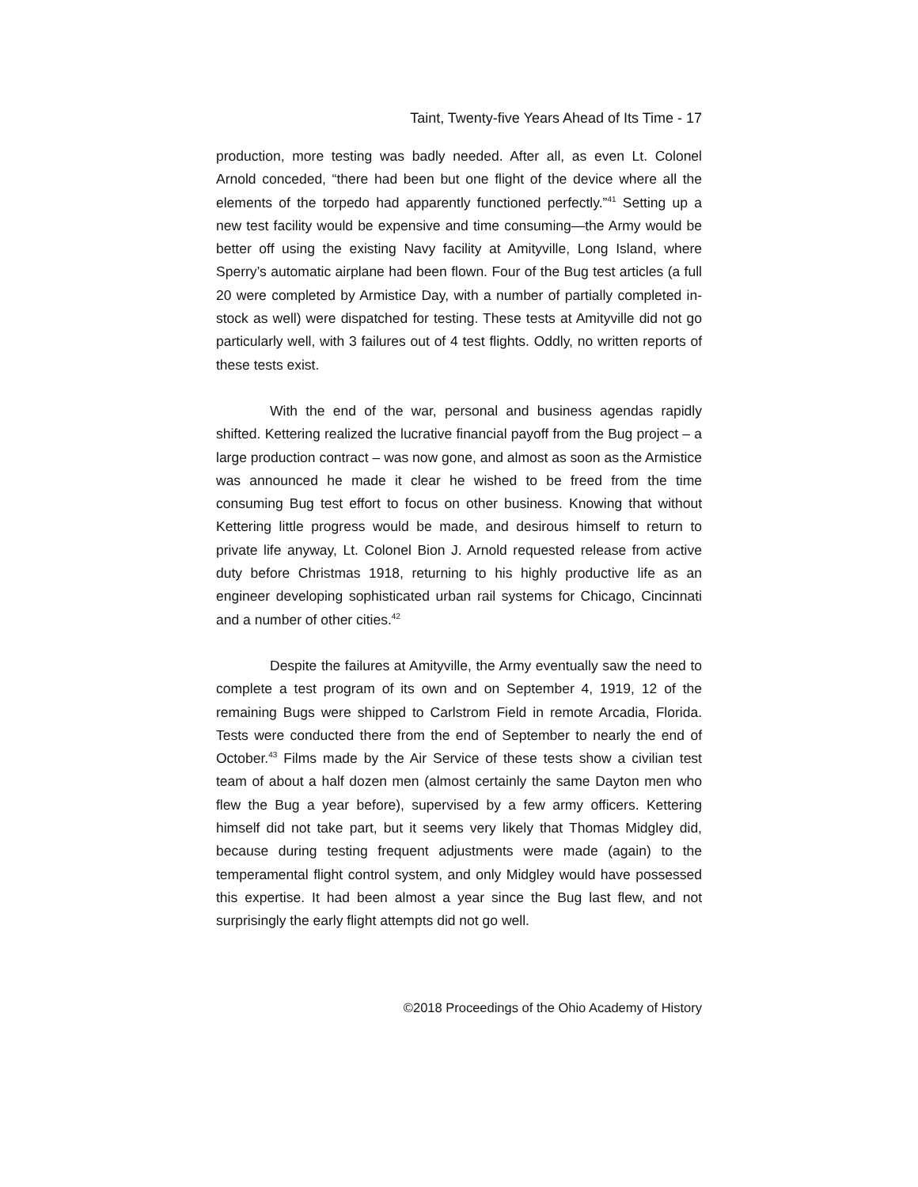Taint, Twenty-five Years Ahead of Its Time - 17
production, more testing was badly needed. After all, as even Lt. Colonel Arnold conceded, “there had been but one flight of the device where all the elements of the torpedo had apparently functioned perfectly.”<sup>41</sup> Setting up a new test facility would be expensive and time consuming—the Army would be better off using the existing Navy facility at Amityville, Long Island, where Sperry’s automatic airplane had been flown. Four of the Bug test articles (a full 20 were completed by Armistice Day, with a number of partially completed in-stock as well) were dispatched for testing. These tests at Amityville did not go particularly well, with 3 failures out of 4 test flights. Oddly, no written reports of these tests exist.
With the end of the war, personal and business agendas rapidly shifted. Kettering realized the lucrative financial payoff from the Bug project – a large production contract – was now gone, and almost as soon as the Armistice was announced he made it clear he wished to be freed from the time consuming Bug test effort to focus on other business. Knowing that without Kettering little progress would be made, and desirous himself to return to private life anyway, Lt. Colonel Bion J. Arnold requested release from active duty before Christmas 1918, returning to his highly productive life as an engineer developing sophisticated urban rail systems for Chicago, Cincinnati and a number of other cities.<sup>42</sup>
Despite the failures at Amityville, the Army eventually saw the need to complete a test program of its own and on September 4, 1919, 12 of the remaining Bugs were shipped to Carlstrom Field in remote Arcadia, Florida. Tests were conducted there from the end of September to nearly the end of October.<sup>43</sup> Films made by the Air Service of these tests show a civilian test team of about a half dozen men (almost certainly the same Dayton men who flew the Bug a year before), supervised by a few army officers. Kettering himself did not take part, but it seems very likely that Thomas Midgley did, because during testing frequent adjustments were made (again) to the temperamental flight control system, and only Midgley would have possessed this expertise. It had been almost a year since the Bug last flew, and not surprisingly the early flight attempts did not go well.
©2018 Proceedings of the Ohio Academy of History